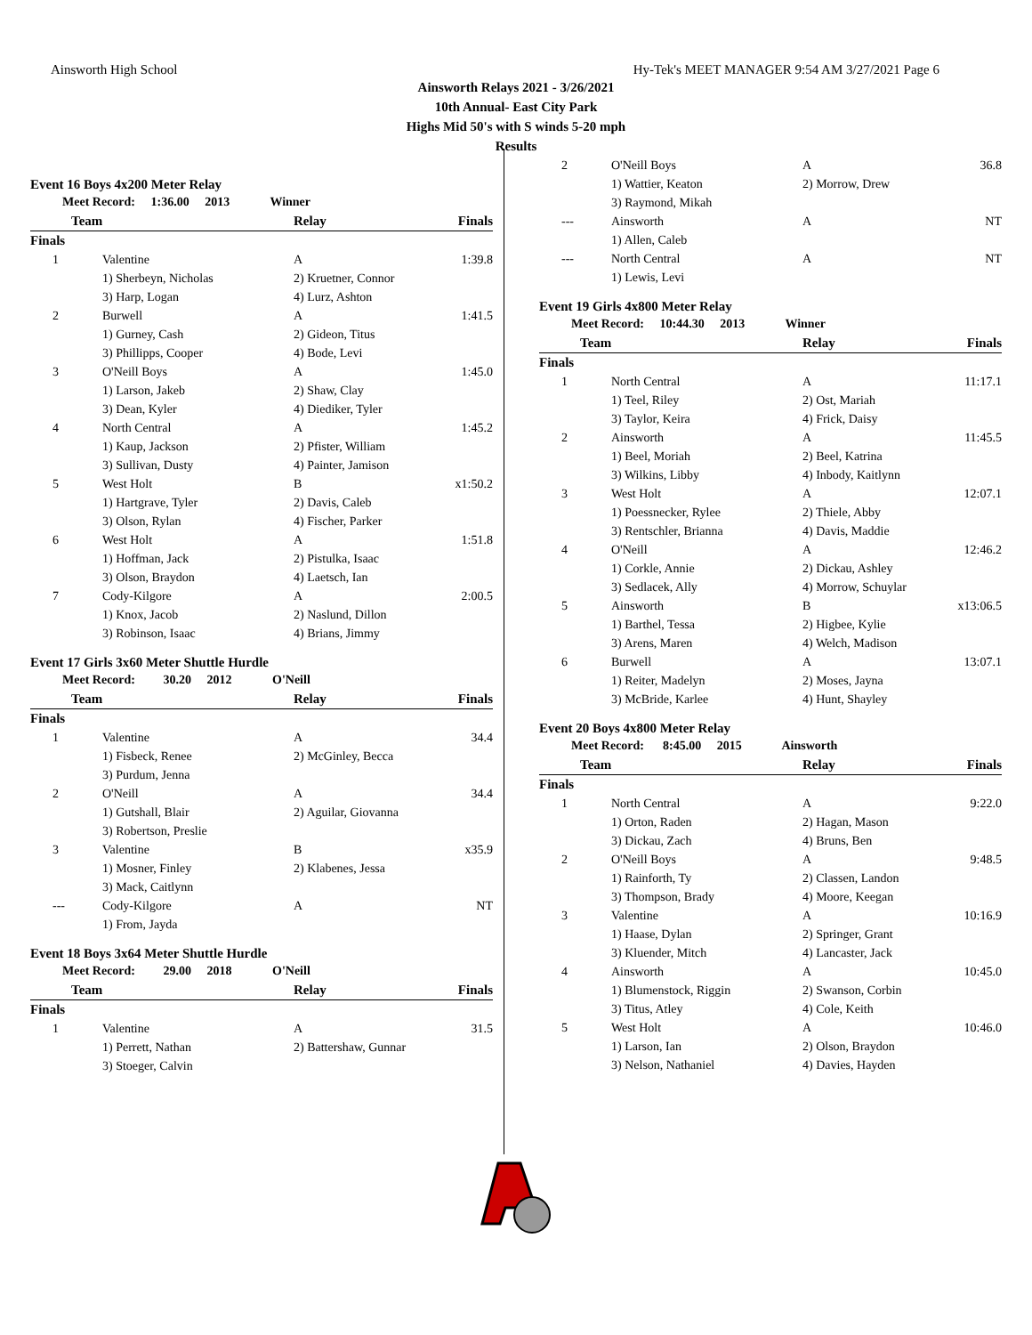Ainsworth High School Hy-Tek's MEET MANAGER 9:54 AM 3/27/2021 Page 6
Ainsworth Relays 2021 - 3/26/2021
10th Annual- East City Park
Highs Mid 50's with S winds 5-20 mph
Results
Event 16 Boys 4x200 Meter Relay
| Meet Record: 1:36.00 2013 Winner | | | | |
| Team | | Relay | | Finals |
| Finals | | | | |
| 1 | Valentine | A | | 1:39.8 |
| | 1) Sherbeyn, Nicholas | 2) Kruetner, Connor | | |
| | 3) Harp, Logan | 4) Lurz, Ashton | | |
| 2 | Burwell | A | | 1:41.5 |
| | 1) Gurney, Cash | 2) Gideon, Titus | | |
| | 3) Phillipps, Cooper | 4) Bode, Levi | | |
| 3 | O'Neill Boys | A | | 1:45.0 |
| | 1) Larson, Jakeb | 2) Shaw, Clay | | |
| | 3) Dean, Kyler | 4) Diediker, Tyler | | |
| 4 | North Central | A | | 1:45.2 |
| | 1) Kaup, Jackson | 2) Pfister, William | | |
| | 3) Sullivan, Dusty | 4) Painter, Jamison | | |
| 5 | West Holt | B | | x1:50.2 |
| | 1) Hartgrave, Tyler | 2) Davis, Caleb | | |
| | 3) Olson, Rylan | 4) Fischer, Parker | | |
| 6 | West Holt | A | | 1:51.8 |
| | 1) Hoffman, Jack | 2) Pistulka, Isaac | | |
| | 3) Olson, Braydon | 4) Laetsch, Ian | | |
| 7 | Cody-Kilgore | A | | 2:00.5 |
| | 1) Knox, Jacob | 2) Naslund, Dillon | | |
| | 3) Robinson, Isaac | 4) Brians, Jimmy | | |
Event 17 Girls 3x60 Meter Shuttle Hurdle
| Meet Record: 30.20 2012 O'Neill | | | | |
| Team | | Relay | | Finals |
| Finals | | | | |
| 1 | Valentine | A | | 34.4 |
| | 1) Fisbeck, Renee | 2) McGinley, Becca | | |
| | 3) Purdum, Jenna | | | |
| 2 | O'Neill | A | | 34.4 |
| | 1) Gutshall, Blair | 2) Aguilar, Giovanna | | |
| | 3) Robertson, Preslie | | | |
| 3 | Valentine | B | | x35.9 |
| | 1) Mosner, Finley | 2) Klabenes, Jessa | | |
| | 3) Mack, Caitlynn | | | |
| --- | Cody-Kilgore | A | | NT |
| | 1) From, Jayda | | | |
Event 18 Boys 3x64 Meter Shuttle Hurdle
| Meet Record: 29.00 2018 O'Neill | | | | |
| Team | | Relay | | Finals |
| Finals | | | | |
| 1 | Valentine | A | | 31.5 |
| | 1) Perrett, Nathan | 2) Battershaw, Gunnar | | |
| | 3) Stoeger, Calvin | | | |
| 2 | O'Neill Boys | A | | 36.8 |
| | 1) Wattier, Keaton | 2) Morrow, Drew | | |
| | 3) Raymond, Mikah | | | |
| --- | Ainsworth | A | | NT |
| | 1) Allen, Caleb | | | |
| --- | North Central | A | | NT |
| | 1) Lewis, Levi | | | |
Event 19 Girls 4x800 Meter Relay
| Meet Record: 10:44.30 2013 Winner | | | | |
| Team | | Relay | | Finals |
| Finals | | | | |
| 1 | North Central | A | | 11:17.1 |
| | 1) Teel, Riley | 2) Ost, Mariah | | |
| | 3) Taylor, Keira | 4) Frick, Daisy | | |
| 2 | Ainsworth | A | | 11:45.5 |
| | 1) Beel, Moriah | 2) Beel, Katrina | | |
| | 3) Wilkins, Libby | 4) Inbody, Kaitlynn | | |
| 3 | West Holt | A | | 12:07.1 |
| | 1) Poessnecker, Rylee | 2) Thiele, Abby | | |
| | 3) Rentschler, Brianna | 4) Davis, Maddie | | |
| 4 | O'Neill | A | | 12:46.2 |
| | 1) Corkle, Annie | 2) Dickau, Ashley | | |
| | 3) Sedlacek, Ally | 4) Morrow, Schuylar | | |
| 5 | Ainsworth | B | | x13:06.5 |
| | 1) Barthel, Tessa | 2) Higbee, Kylie | | |
| | 3) Arens, Maren | 4) Welch, Madison | | |
| 6 | Burwell | A | | 13:07.1 |
| | 1) Reiter, Madelyn | 2) Moses, Jayna | | |
| | 3) McBride, Karlee | 4) Hunt, Shayley | | |
Event 20 Boys 4x800 Meter Relay
| Meet Record: 8:45.00 2015 Ainsworth | | | | |
| Team | | Relay | | Finals |
| Finals | | | | |
| 1 | North Central | A | | 9:22.0 |
| | 1) Orton, Raden | 2) Hagan, Mason | | |
| | 3) Dickau, Zach | 4) Bruns, Ben | | |
| 2 | O'Neill Boys | A | | 9:48.5 |
| | 1) Rainforth, Ty | 2) Classen, Landon | | |
| | 3) Thompson, Brady | 4) Moore, Keegan | | |
| 3 | Valentine | A | | 10:16.9 |
| | 1) Haase, Dylan | 2) Springer, Grant | | |
| | 3) Kluender, Mitch | 4) Lancaster, Jack | | |
| 4 | Ainsworth | A | | 10:45.0 |
| | 1) Blumenstock, Riggin | 2) Swanson, Corbin | | |
| | 3) Titus, Atley | 4) Cole, Keith | | |
| 5 | West Holt | A | | 10:46.0 |
| | 1) Larson, Ian | 2) Olson, Braydon | | |
| | 3) Nelson, Nathaniel | 4) Davies, Hayden | | |